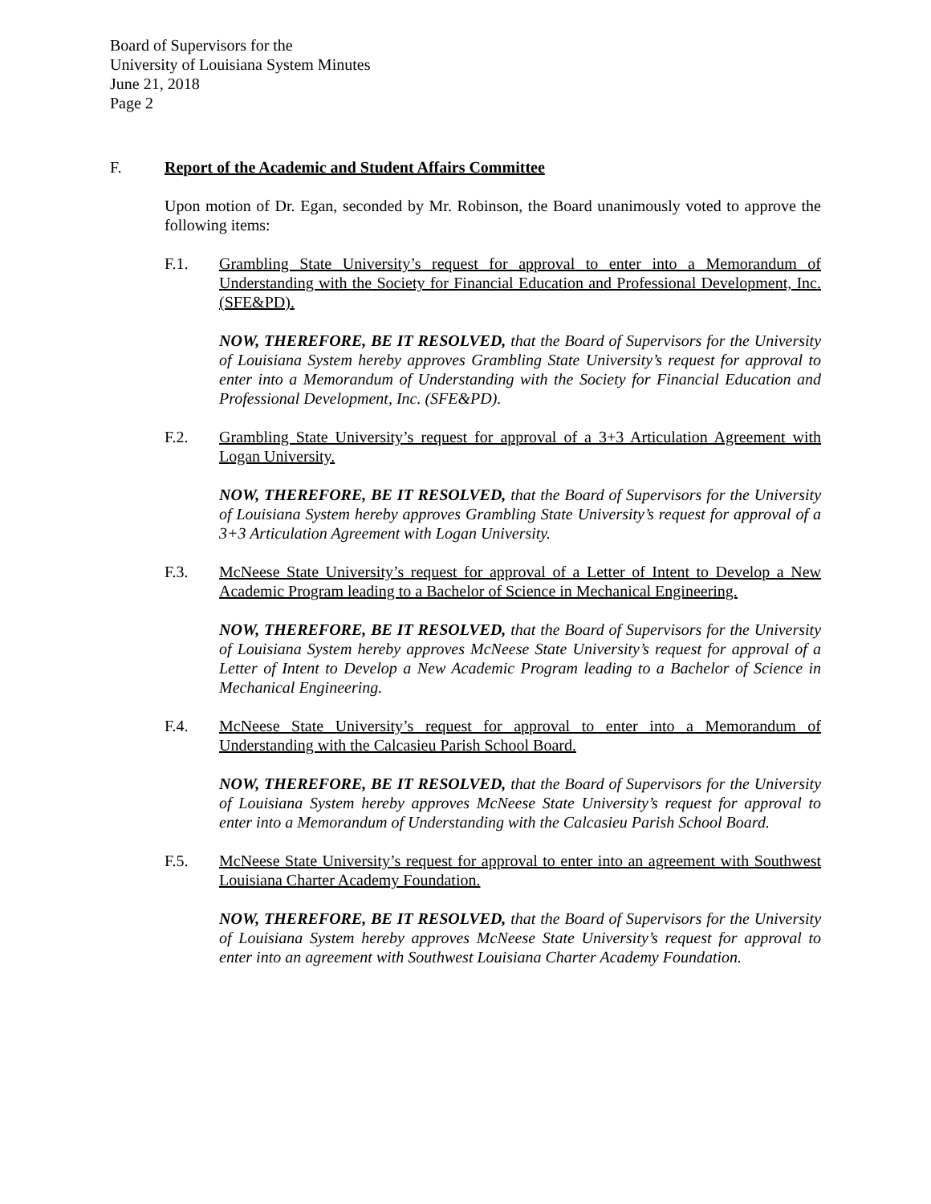Board of Supervisors for the
University of Louisiana System Minutes
June 21, 2018
Page 2
F. Report of the Academic and Student Affairs Committee
Upon motion of Dr. Egan, seconded by Mr. Robinson, the Board unanimously voted to approve the following items:
F.1. Grambling State University’s request for approval to enter into a Memorandum of Understanding with the Society for Financial Education and Professional Development, Inc. (SFE&PD).
NOW, THEREFORE, BE IT RESOLVED, that the Board of Supervisors for the University of Louisiana System hereby approves Grambling State University’s request for approval to enter into a Memorandum of Understanding with the Society for Financial Education and Professional Development, Inc. (SFE&PD).
F.2. Grambling State University’s request for approval of a 3+3 Articulation Agreement with Logan University.
NOW, THEREFORE, BE IT RESOLVED, that the Board of Supervisors for the University of Louisiana System hereby approves Grambling State University’s request for approval of a 3+3 Articulation Agreement with Logan University.
F.3. McNeese State University’s request for approval of a Letter of Intent to Develop a New Academic Program leading to a Bachelor of Science in Mechanical Engineering.
NOW, THEREFORE, BE IT RESOLVED, that the Board of Supervisors for the University of Louisiana System hereby approves McNeese State University’s request for approval of a Letter of Intent to Develop a New Academic Program leading to a Bachelor of Science in Mechanical Engineering.
F.4. McNeese State University’s request for approval to enter into a Memorandum of Understanding with the Calcasieu Parish School Board.
NOW, THEREFORE, BE IT RESOLVED, that the Board of Supervisors for the University of Louisiana System hereby approves McNeese State University’s request for approval to enter into a Memorandum of Understanding with the Calcasieu Parish School Board.
F.5. McNeese State University’s request for approval to enter into an agreement with Southwest Louisiana Charter Academy Foundation.
NOW, THEREFORE, BE IT RESOLVED, that the Board of Supervisors for the University of Louisiana System hereby approves McNeese State University’s request for approval to enter into an agreement with Southwest Louisiana Charter Academy Foundation.